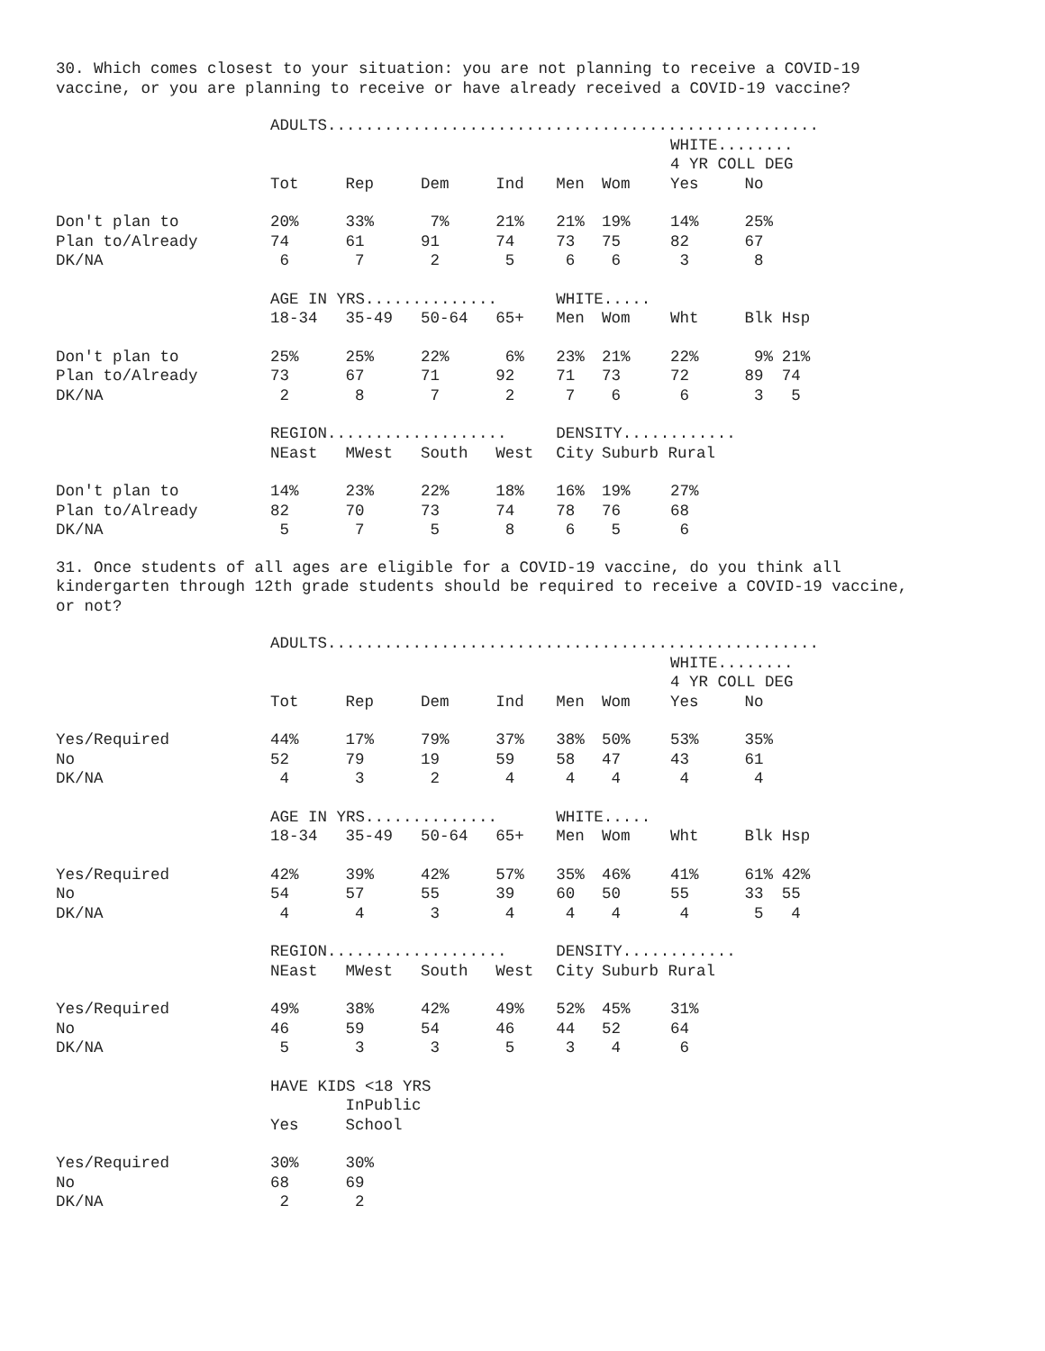30. Which comes closest to your situation: you are not planning to receive a COVID-19 vaccine, or you are planning to receive or have already received a COVID-19 vaccine?
| | ADULTS.................................................... | | | | | | | | |
| | | | | | | | WHITE........ | | |
| | | | | | | | 4 YR COLL DEG | | |
| | Tot | Rep | Dem | Ind | Men | Wom | Yes | No | |
| Don't plan to | 20% | 33% | 7% | 21% | 21% | 19% | 14% | 25% | |
| Plan to/Already | 74 | 61 | 91 | 74 | 73 | 75 | 82 | 67 | |
| DK/NA | 6 | 7 | 2 | 5 | 6 | 6 | 3 | 8 | |
| | AGE IN YRS.............. | | | | WHITE..... | | | | |
| | 18-34 | 35-49 | 50-64 | 65+ | Men | Wom | Wht | Blk | Hsp |
| Don't plan to | 25% | 25% | 22% | 6% | 23% | 21% | 22% | 9% | 21% |
| Plan to/Already | 73 | 67 | 71 | 92 | 71 | 73 | 72 | 89 | 74 |
| DK/NA | 2 | 8 | 7 | 2 | 7 | 6 | 6 | 3 | 5 |
| | REGION................... | | | | DENSITY............ | | | | |
| | NEast | MWest | South | West | City | Suburb Rural | | | |
| Don't plan to | 14% | 23% | 22% | 18% | 16% | 19% | 27% | | |
| Plan to/Already | 82 | 70 | 73 | 74 | 78 | 76 | 68 | | |
| DK/NA | 5 | 7 | 5 | 8 | 6 | 5 | 6 | | |
31. Once students of all ages are eligible for a COVID-19 vaccine, do you think all kindergarten through 12th grade students should be required to receive a COVID-19 vaccine, or not?
| | ADULTS.................................................... | | | | | | | | |
| | | | | | | | WHITE........ | | |
| | | | | | | | 4 YR COLL DEG | | |
| | Tot | Rep | Dem | Ind | Men | Wom | Yes | No | |
| Yes/Required | 44% | 17% | 79% | 37% | 38% | 50% | 53% | 35% | |
| No | 52 | 79 | 19 | 59 | 58 | 47 | 43 | 61 | |
| DK/NA | 4 | 3 | 2 | 4 | 4 | 4 | 4 | 4 | |
| | AGE IN YRS.............. | | | | WHITE..... | | | | |
| | 18-34 | 35-49 | 50-64 | 65+ | Men | Wom | Wht | Blk | Hsp |
| Yes/Required | 42% | 39% | 42% | 57% | 35% | 46% | 41% | 61% | 42% |
| No | 54 | 57 | 55 | 39 | 60 | 50 | 55 | 33 | 55 |
| DK/NA | 4 | 4 | 3 | 4 | 4 | 4 | 4 | 5 | 4 |
| | REGION................... | | | | DENSITY............ | | | | |
| | NEast | MWest | South | West | City | Suburb Rural | | | |
| Yes/Required | 49% | 38% | 42% | 49% | 52% | 45% | 31% | | |
| No | 46 | 59 | 54 | 46 | 44 | 52 | 64 | | |
| DK/NA | 5 | 3 | 3 | 5 | 3 | 4 | 6 | | |
| | HAVE KIDS <18 YRS | | | | | | | | |
| | | InPublic | | | | | | | |
| | Yes | School | | | | | | | |
| Yes/Required | 30% | 30% | | | | | | | |
| No | 68 | 69 | | | | | | | |
| DK/NA | 2 | 2 | | | | | | | |